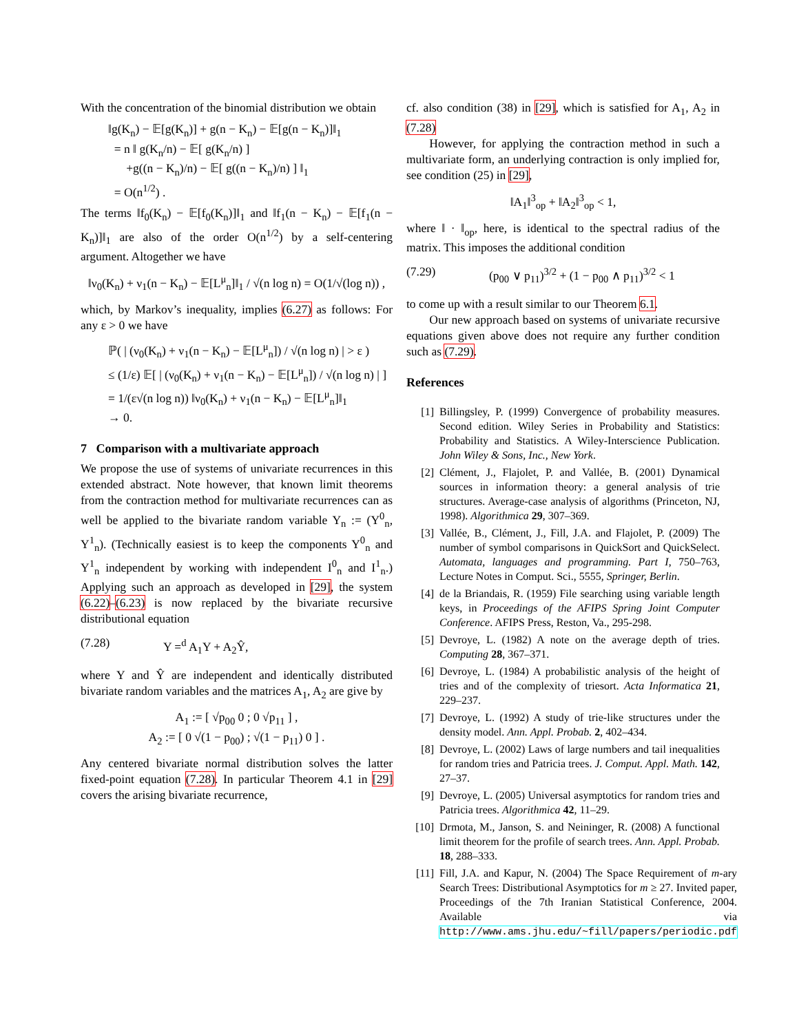With the concentration of the binomial distribution we obtain
‖g(K<sub>n</sub>) − 𝔼[g(K<sub>n</sub>)] + g(n − K<sub>n</sub>) − 𝔼[g(n − K<sub>n</sub>)]‖<sub>1</sub>
= n ‖ g(K<sub>n</sub>/n) − 𝔼[ g(K<sub>n</sub>/n) ]
+g((n − K<sub>n</sub>)/n) − 𝔼[ g((n − K<sub>n</sub>)/n) ] ‖<sub>1</sub>
= O(n<sup>1/2</sup>) .
The terms ‖f<sub>0</sub>(K<sub>n</sub>) − 𝔼[f<sub>0</sub>(K<sub>n</sub>)]‖<sub>1</sub> and ‖f<sub>1</sub>(n − K<sub>n</sub>) − 𝔼[f<sub>1</sub>(n − K<sub>n</sub>)]‖<sub>1</sub> are also of the order O(n<sup>1/2</sup>) by a self-centering argument. Altogether we have
‖ν<sub>0</sub>(K<sub>n</sub>) + ν<sub>1</sub>(n − K<sub>n</sub>) − 𝔼[L<sup>μ</sup><sub>n</sub>]‖<sub>1</sub> / √(n log n) = O(1/√(log n)) ,
which, by Markov’s inequality, implies (6.27) as follows: For any ε > 0 we have
ℙ( | (ν<sub>0</sub>(K<sub>n</sub>) + ν<sub>1</sub>(n − K<sub>n</sub>) − 𝔼[L<sup>μ</sup><sub>n</sub>]) / √(n log n) | > ε )
≤ (1/ε) 𝔼[ | (ν<sub>0</sub>(K<sub>n</sub>) + ν<sub>1</sub>(n − K<sub>n</sub>) − 𝔼[L<sup>μ</sup><sub>n</sub>]) / √(n log n) | ]
= 1/(ε√(n log n)) ‖ν<sub>0</sub>(K<sub>n</sub>) + ν<sub>1</sub>(n − K<sub>n</sub>) − 𝔼[L<sup>μ</sup><sub>n</sub>]‖<sub>1</sub>
→ 0.
7 Comparison with a multivariate approach
We propose the use of systems of univariate recurrences in this extended abstract. Note however, that known limit theorems from the contraction method for multivariate recurrences can as well be applied to the bivariate random variable Y<sub>n</sub> := (Y<sup>0</sup><sub>n</sub>, Y<sup>1</sup><sub>n</sub>). (Technically easiest is to keep the components Y<sup>0</sup><sub>n</sub> and Y<sup>1</sup><sub>n</sub> independent by working with independent I<sup>0</sup><sub>n</sub> and I<sup>1</sup><sub>n</sub>.) Applying such an approach as developed in [29], the system (6.22)–(6.23) is now replaced by the bivariate recursive distributional equation
(7.28) Y =<sup>d</sup> A<sub>1</sub>Y + A<sub>2</sub>Ŷ,
where Y and Ŷ are independent and identically distributed bivariate random variables and the matrices A<sub>1</sub>, A<sub>2</sub> are give by
A<sub>1</sub> := [ √p<sub>00</sub> 0 ; 0 √p<sub>11</sub> ] ,
A<sub>2</sub> := [ 0 √(1 − p<sub>00</sub>) ; √(1 − p<sub>11</sub>) 0 ] .
Any centered bivariate normal distribution solves the latter fixed-point equation (7.28). In particular Theorem 4.1 in [29] covers the arising bivariate recurrence,
cf. also condition (38) in [29], which is satisfied for A<sub>1</sub>, A<sub>2</sub> in (7.28)
However, for applying the contraction method in such a multivariate form, an underlying contraction is only implied for, see condition (25) in [29],
‖A<sub>1</sub>‖<sup>3</sup><sub>op</sub> + ‖A<sub>2</sub>‖<sup>3</sup><sub>op</sub> < 1,
where ‖ · ‖<sub>op</sub>, here, is identical to the spectral radius of the matrix. This imposes the additional condition
(7.29) (p<sub>00</sub> ∨ p<sub>11</sub>)<sup>3/2</sup> + (1 − p<sub>00</sub> ∧ p<sub>11</sub>)<sup>3/2</sup> < 1
to come up with a result similar to our Theorem 6.1.
Our new approach based on systems of univariate recursive equations given above does not require any further condition such as (7.29).
References
[1] Billingsley, P. (1999) Convergence of probability measures. Second edition. Wiley Series in Probability and Statistics: Probability and Statistics. A Wiley-Interscience Publication. John Wiley & Sons, Inc., New York.
[2] Clément, J., Flajolet, P. and Vallée, B. (2001) Dynamical sources in information theory: a general analysis of trie structures. Average-case analysis of algorithms (Princeton, NJ, 1998). Algorithmica 29, 307–369.
[3] Vallée, B., Clément, J., Fill, J.A. and Flajolet, P. (2009) The number of symbol comparisons in QuickSort and QuickSelect. Automata, languages and programming. Part I, 750–763, Lecture Notes in Comput. Sci., 5555, Springer, Berlin.
[4] de la Briandais, R. (1959) File searching using variable length keys, in Proceedings of the AFIPS Spring Joint Computer Conference. AFIPS Press, Reston, Va., 295-298.
[5] Devroye, L. (1982) A note on the average depth of tries. Computing 28, 367–371.
[6] Devroye, L. (1984) A probabilistic analysis of the height of tries and of the complexity of triesort. Acta Informatica 21, 229–237.
[7] Devroye, L. (1992) A study of trie-like structures under the density model. Ann. Appl. Probab. 2, 402–434.
[8] Devroye, L. (2002) Laws of large numbers and tail inequalities for random tries and Patricia trees. J. Comput. Appl. Math. 142, 27–37.
[9] Devroye, L. (2005) Universal asymptotics for random tries and Patricia trees. Algorithmica 42, 11–29.
[10] Drmota, M., Janson, S. and Neininger, R. (2008) A functional limit theorem for the profile of search trees. Ann. Appl. Probab. 18, 288–333.
[11] Fill, J.A. and Kapur, N. (2004) The Space Requirement of m-ary Search Trees: Distributional Asymptotics for m ≥ 27. Invited paper, Proceedings of the 7th Iranian Statistical Conference, 2004. Available via http://www.ams.jhu.edu/~fill/papers/periodic.pdf